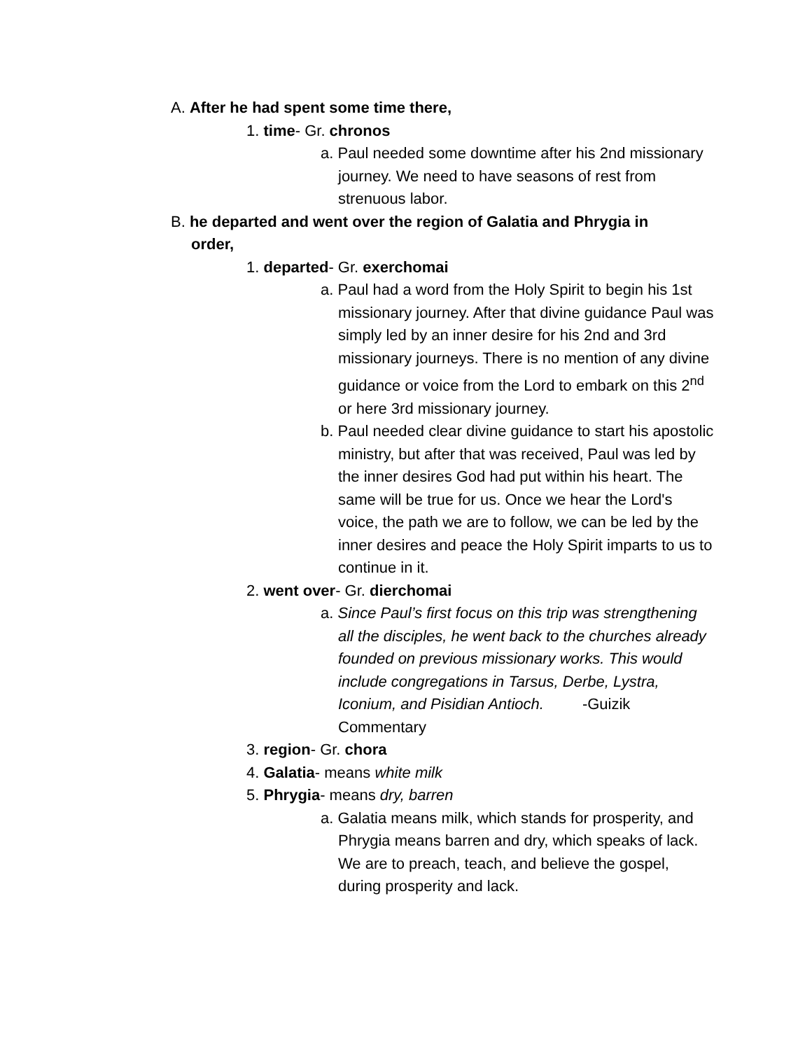A. After he had spent some time there,
1. time- Gr. chronos
a. Paul needed some downtime after his 2nd missionary journey. We need to have seasons of rest from strenuous labor.
B. he departed and went over the region of Galatia and Phrygia in order,
1. departed- Gr. exerchomai
a. Paul had a word from the Holy Spirit to begin his 1st missionary journey. After that divine guidance Paul was simply led by an inner desire for his 2nd and 3rd missionary journeys. There is no mention of any divine guidance or voice from the Lord to embark on this 2<sup>nd</sup> or here 3rd missionary journey.
b. Paul needed clear divine guidance to start his apostolic ministry, but after that was received, Paul was led by the inner desires God had put within his heart. The same will be true for us. Once we hear the Lord's voice, the path we are to follow, we can be led by the inner desires and peace the Holy Spirit imparts to us to continue in it.
2. went over- Gr. dierchomai
a. Since Paul’s first focus on this trip was strengthening all the disciples, he went back to the churches already founded on previous missionary works. This would include congregations in Tarsus, Derbe, Lystra, Iconium, and Pisidian Antioch. -Guizik Commentary
3. region- Gr. chora
4. Galatia- means white milk
5. Phrygia- means dry, barren
a. Galatia means milk, which stands for prosperity, and Phrygia means barren and dry, which speaks of lack. We are to preach, teach, and believe the gospel, during prosperity and lack.